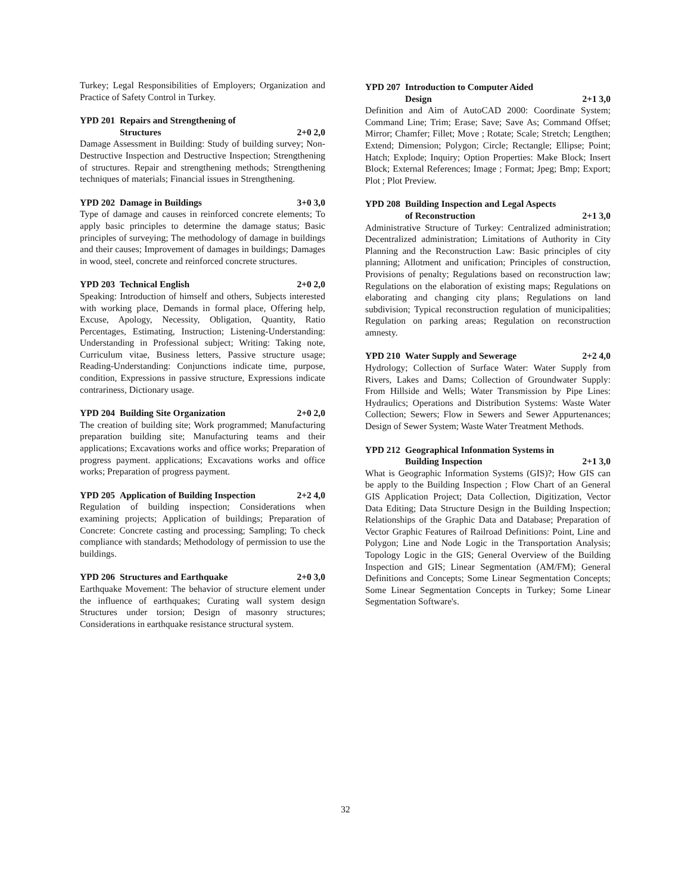Turkey; Legal Responsibilities of Employers; Organization and Practice of Safety Control in Turkey.
YPD 201 Repairs and Strengthening of
Structures 2+0 2,0
Damage Assessment in Building: Study of building survey; Non-Destructive Inspection and Destructive Inspection; Strengthening of structures. Repair and strengthening methods; Strengthening techniques of materials; Financial issues in Strengthening.
YPD 202 Damage in Buildings 3+0 3,0
Type of damage and causes in reinforced concrete elements; To apply basic principles to determine the damage status; Basic principles of surveying; The methodology of damage in buildings and their causes; Improvement of damages in buildings; Damages in wood, steel, concrete and reinforced concrete structures.
YPD 203 Technical English 2+0 2,0
Speaking: Introduction of himself and others, Subjects interested with working place, Demands in formal place, Offering help, Excuse, Apology, Necessity, Obligation, Quantity, Ratio Percentages, Estimating, Instruction; Listening-Understanding: Understanding in Professional subject; Writing: Taking note, Curriculum vitae, Business letters, Passive structure usage; Reading-Understanding: Conjunctions indicate time, purpose, condition, Expressions in passive structure, Expressions indicate contrariness, Dictionary usage.
YPD 204 Building Site Organization 2+0 2,0
The creation of building site; Work programmed; Manufacturing preparation building site; Manufacturing teams and their applications; Excavations works and office works; Preparation of progress payment. applications; Excavations works and office works; Preparation of progress payment.
YPD 205 Application of Building Inspection 2+2 4,0
Regulation of building inspection; Considerations when examining projects; Application of buildings; Preparation of Concrete: Concrete casting and processing; Sampling; To check compliance with standards; Methodology of permission to use the buildings.
YPD 206 Structures and Earthquake 2+0 3,0
Earthquake Movement: The behavior of structure element under the influence of earthquakes; Curating wall system design Structures under torsion; Design of masonry structures; Considerations in earthquake resistance structural system.
YPD 207 Introduction to Computer Aided
Design 2+1 3,0
Definition and Aim of AutoCAD 2000: Coordinate System; Command Line; Trim; Erase; Save; Save As; Command Offset; Mirror; Chamfer; Fillet; Move ; Rotate; Scale; Stretch; Lengthen; Extend; Dimension; Polygon; Circle; Rectangle; Ellipse; Point; Hatch; Explode; Inquiry; Option Properties: Make Block; Insert Block; External References; Image ; Format; Jpeg; Bmp; Export; Plot ; Plot Preview.
YPD 208 Building Inspection and Legal Aspects
of Reconstruction 2+1 3,0
Administrative Structure of Turkey: Centralized administration; Decentralized administration; Limitations of Authority in City Planning and the Reconstruction Law: Basic principles of city planning; Allotment and unification; Principles of construction, Provisions of penalty; Regulations based on reconstruction law; Regulations on the elaboration of existing maps; Regulations on elaborating and changing city plans; Regulations on land subdivision; Typical reconstruction regulation of municipalities; Regulation on parking areas; Regulation on reconstruction amnesty.
YPD 210 Water Supply and Sewerage 2+2 4,0
Hydrology; Collection of Surface Water: Water Supply from Rivers, Lakes and Dams; Collection of Groundwater Supply: From Hillside and Wells; Water Transmission by Pipe Lines: Hydraulics; Operations and Distribution Systems: Waste Water Collection; Sewers; Flow in Sewers and Sewer Appurtenances; Design of Sewer System; Waste Water Treatment Methods.
YPD 212 Geographical Infonmation Systems in
Building Inspection 2+1 3,0
What is Geographic Information Systems (GIS)?; How GIS can be apply to the Building Inspection ; Flow Chart of an General GIS Application Project; Data Collection, Digitization, Vector Data Editing; Data Structure Design in the Building Inspection; Relationships of the Graphic Data and Database; Preparation of Vector Graphic Features of Railroad Definitions: Point, Line and Polygon; Line and Node Logic in the Transportation Analysis; Topology Logic in the GIS; General Overview of the Building Inspection and GIS; Linear Segmentation (AM/FM); General Definitions and Concepts; Some Linear Segmentation Concepts; Some Linear Segmentation Concepts in Turkey; Some Linear Segmentation Software's.
32